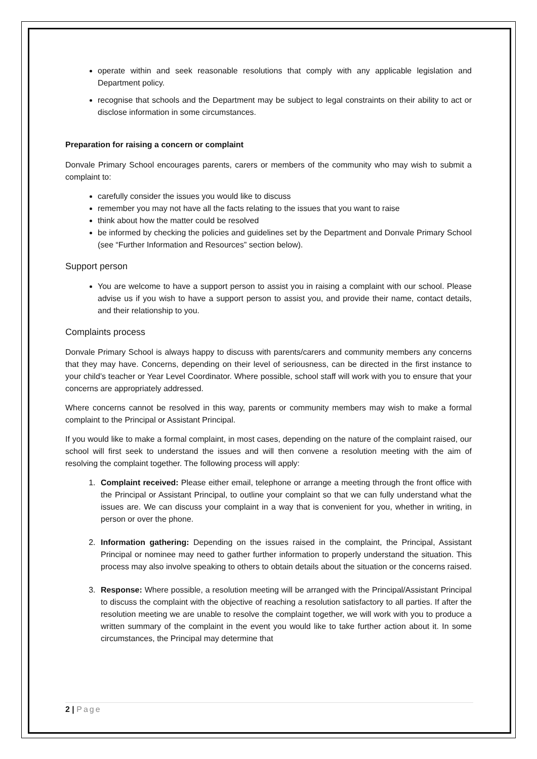operate within and seek reasonable resolutions that comply with any applicable legislation and Department policy.
recognise that schools and the Department may be subject to legal constraints on their ability to act or disclose information in some circumstances.
Preparation for raising a concern or complaint
Donvale Primary School encourages parents, carers or members of the community who may wish to submit a complaint to:
carefully consider the issues you would like to discuss
remember you may not have all the facts relating to the issues that you want to raise
think about how the matter could be resolved
be informed by checking the policies and guidelines set by the Department and Donvale Primary School (see “Further Information and Resources” section below).
Support person
You are welcome to have a support person to assist you in raising a complaint with our school. Please advise us if you wish to have a support person to assist you, and provide their name, contact details, and their relationship to you.
Complaints process
Donvale Primary School is always happy to discuss with parents/carers and community members any concerns that they may have. Concerns, depending on their level of seriousness, can be directed in the first instance to your child’s teacher or Year Level Coordinator. Where possible, school staff will work with you to ensure that your concerns are appropriately addressed.
Where concerns cannot be resolved in this way, parents or community members may wish to make a formal complaint to the Principal or Assistant Principal.
If you would like to make a formal complaint, in most cases, depending on the nature of the complaint raised, our school will first seek to understand the issues and will then convene a resolution meeting with the aim of resolving the complaint together. The following process will apply:
1. Complaint received: Please either email, telephone or arrange a meeting through the front office with the Principal or Assistant Principal, to outline your complaint so that we can fully understand what the issues are. We can discuss your complaint in a way that is convenient for you, whether in writing, in person or over the phone.
2. Information gathering: Depending on the issues raised in the complaint, the Principal, Assistant Principal or nominee may need to gather further information to properly understand the situation. This process may also involve speaking to others to obtain details about the situation or the concerns raised.
3. Response: Where possible, a resolution meeting will be arranged with the Principal/Assistant Principal to discuss the complaint with the objective of reaching a resolution satisfactory to all parties. If after the resolution meeting we are unable to resolve the complaint together, we will work with you to produce a written summary of the complaint in the event you would like to take further action about it. In some circumstances, the Principal may determine that
2 | Page